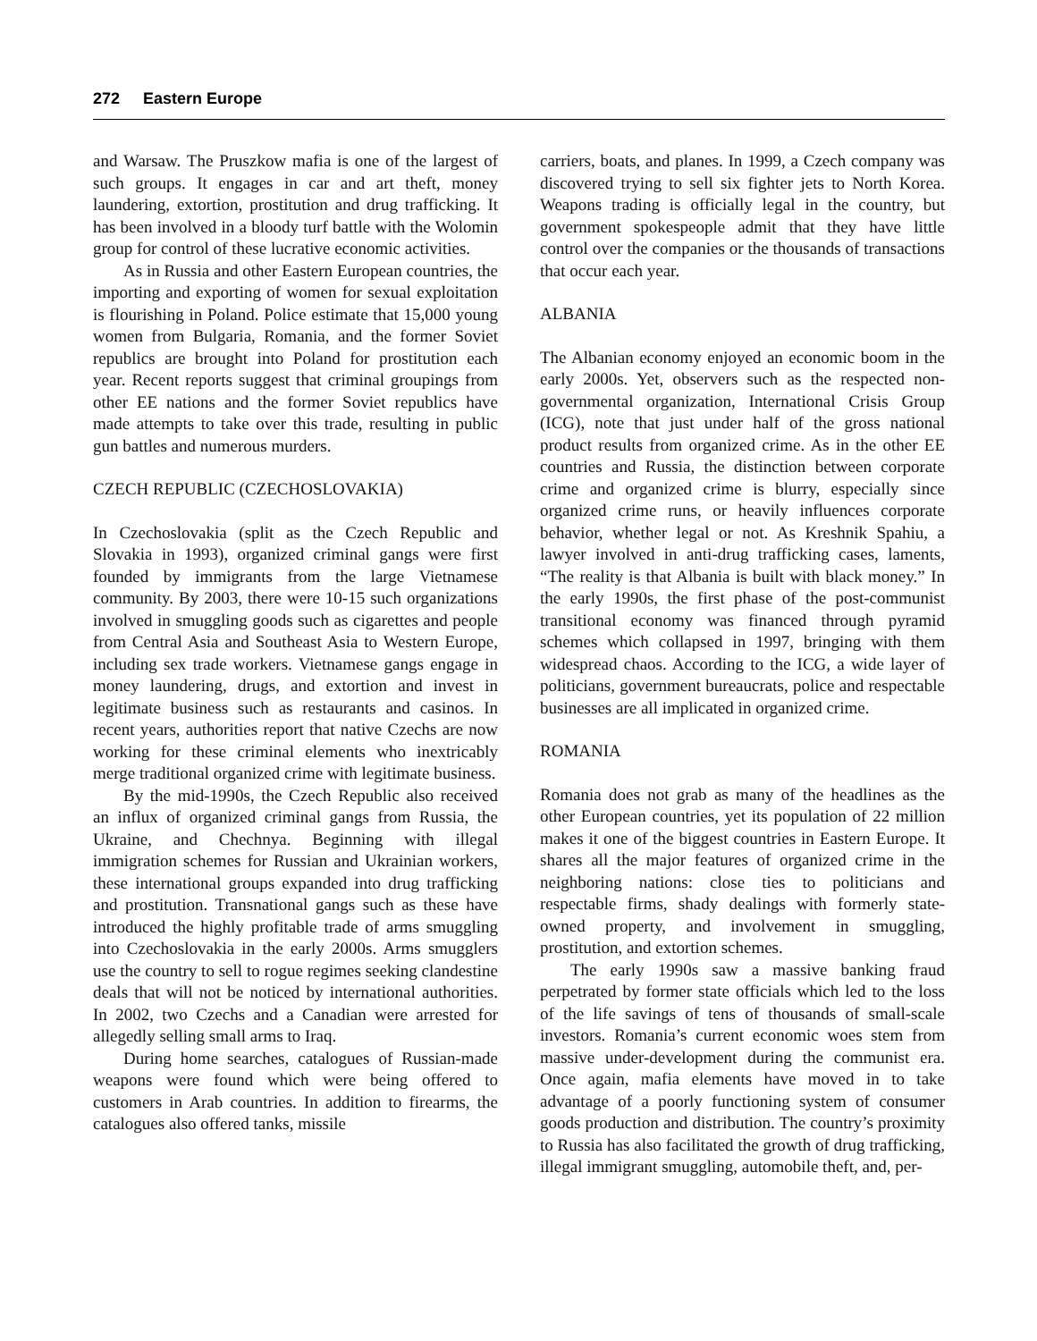272 Eastern Europe
and Warsaw. The Pruszkow mafia is one of the largest of such groups. It engages in car and art theft, money laundering, extortion, prostitution and drug trafficking. It has been involved in a bloody turf battle with the Wolomin group for control of these lucrative economic activities.
As in Russia and other Eastern European countries, the importing and exporting of women for sexual exploitation is flourishing in Poland. Police estimate that 15,000 young women from Bulgaria, Romania, and the former Soviet republics are brought into Poland for prostitution each year. Recent reports suggest that criminal groupings from other EE nations and the former Soviet republics have made attempts to take over this trade, resulting in public gun battles and numerous murders.
CZECH REPUBLIC (CZECHOSLOVAKIA)
In Czechoslovakia (split as the Czech Republic and Slovakia in 1993), organized criminal gangs were first founded by immigrants from the large Vietnamese community. By 2003, there were 10-15 such organizations involved in smuggling goods such as cigarettes and people from Central Asia and Southeast Asia to Western Europe, including sex trade workers. Vietnamese gangs engage in money laundering, drugs, and extortion and invest in legitimate business such as restaurants and casinos. In recent years, authorities report that native Czechs are now working for these criminal elements who inextricably merge traditional organized crime with legitimate business.
By the mid-1990s, the Czech Republic also received an influx of organized criminal gangs from Russia, the Ukraine, and Chechnya. Beginning with illegal immigration schemes for Russian and Ukrainian workers, these international groups expanded into drug trafficking and prostitution. Transnational gangs such as these have introduced the highly profitable trade of arms smuggling into Czechoslovakia in the early 2000s. Arms smugglers use the country to sell to rogue regimes seeking clandestine deals that will not be noticed by international authorities. In 2002, two Czechs and a Canadian were arrested for allegedly selling small arms to Iraq.
During home searches, catalogues of Russian-made weapons were found which were being offered to customers in Arab countries. In addition to firearms, the catalogues also offered tanks, missile
carriers, boats, and planes. In 1999, a Czech company was discovered trying to sell six fighter jets to North Korea. Weapons trading is officially legal in the country, but government spokespeople admit that they have little control over the companies or the thousands of transactions that occur each year.
ALBANIA
The Albanian economy enjoyed an economic boom in the early 2000s. Yet, observers such as the respected non-governmental organization, International Crisis Group (ICG), note that just under half of the gross national product results from organized crime. As in the other EE countries and Russia, the distinction between corporate crime and organized crime is blurry, especially since organized crime runs, or heavily influences corporate behavior, whether legal or not. As Kreshnik Spahiu, a lawyer involved in anti-drug trafficking cases, laments, “The reality is that Albania is built with black money.” In the early 1990s, the first phase of the post-communist transitional economy was financed through pyramid schemes which collapsed in 1997, bringing with them widespread chaos. According to the ICG, a wide layer of politicians, government bureaucrats, police and respectable businesses are all implicated in organized crime.
ROMANIA
Romania does not grab as many of the headlines as the other European countries, yet its population of 22 million makes it one of the biggest countries in Eastern Europe. It shares all the major features of organized crime in the neighboring nations: close ties to politicians and respectable firms, shady dealings with formerly state-owned property, and involvement in smuggling, prostitution, and extortion schemes.
The early 1990s saw a massive banking fraud perpetrated by former state officials which led to the loss of the life savings of tens of thousands of small-scale investors. Romania’s current economic woes stem from massive under-development during the communist era. Once again, mafia elements have moved in to take advantage of a poorly functioning system of consumer goods production and distribution. The country’s proximity to Russia has also facilitated the growth of drug trafficking, illegal immigrant smuggling, automobile theft, and, per-